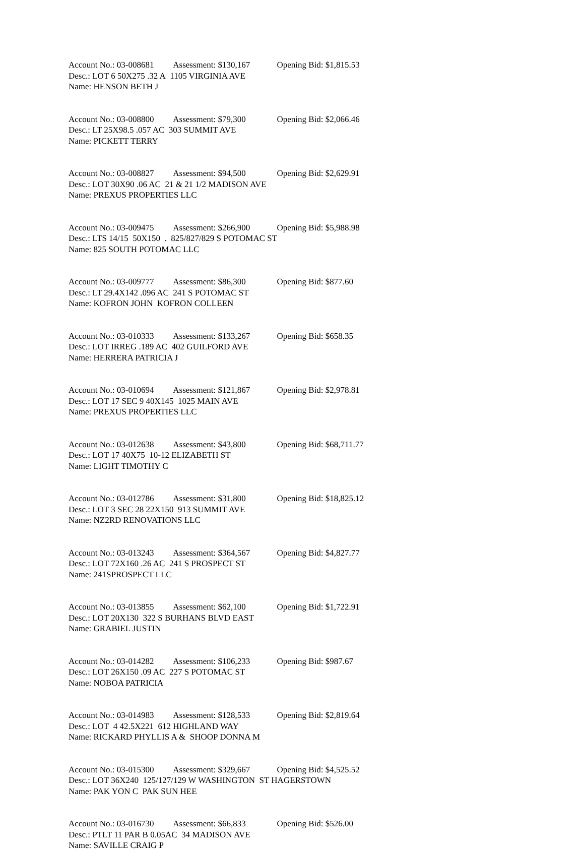Account No.: 03-008681 Assessment: $130,167 Opening Bid: $1,815.53
Desc.: LOT 6 50X275 .32 A 1105 VIRGINIA AVE
Name: HENSON BETH J
Account No.: 03-008800 Assessment: $79,300 Opening Bid: $2,066.46
Desc.: LT 25X98.5 .057 AC 303 SUMMIT AVE
Name: PICKETT TERRY
Account No.: 03-008827 Assessment: $94,500 Opening Bid: $2,629.91
Desc.: LOT 30X90 .06 AC 21 & 21 1/2 MADISON AVE
Name: PREXUS PROPERTIES LLC
Account No.: 03-009475 Assessment: $266,900 Opening Bid: $5,988.98
Desc.: LTS 14/15 50X150 . 825/827/829 S POTOMAC ST
Name: 825 SOUTH POTOMAC LLC
Account No.: 03-009777 Assessment: $86,300 Opening Bid: $877.60
Desc.: LT 29.4X142 .096 AC 241 S POTOMAC ST
Name: KOFRON JOHN KOFRON COLLEEN
Account No.: 03-010333 Assessment: $133,267 Opening Bid: $658.35
Desc.: LOT IRREG .189 AC 402 GUILFORD AVE
Name: HERRERA PATRICIA J
Account No.: 03-010694 Assessment: $121,867 Opening Bid: $2,978.81
Desc.: LOT 17 SEC 9 40X145 1025 MAIN AVE
Name: PREXUS PROPERTIES LLC
Account No.: 03-012638 Assessment: $43,800 Opening Bid: $68,711.77
Desc.: LOT 17 40X75 10-12 ELIZABETH ST
Name: LIGHT TIMOTHY C
Account No.: 03-012786 Assessment: $31,800 Opening Bid: $18,825.12
Desc.: LOT 3 SEC 28 22X150 913 SUMMIT AVE
Name: NZ2RD RENOVATIONS LLC
Account No.: 03-013243 Assessment: $364,567 Opening Bid: $4,827.77
Desc.: LOT 72X160 .26 AC 241 S PROSPECT ST
Name: 241SPROSPECT LLC
Account No.: 03-013855 Assessment: $62,100 Opening Bid: $1,722.91
Desc.: LOT 20X130 322 S BURHANS BLVD EAST
Name: GRABIEL JUSTIN
Account No.: 03-014282 Assessment: $106,233 Opening Bid: $987.67
Desc.: LOT 26X150 .09 AC 227 S POTOMAC ST
Name: NOBOA PATRICIA
Account No.: 03-014983 Assessment: $128,533 Opening Bid: $2,819.64
Desc.: LOT 4 42.5X221 612 HIGHLAND WAY
Name: RICKARD PHYLLIS A & SHOOP DONNA M
Account No.: 03-015300 Assessment: $329,667 Opening Bid: $4,525.52
Desc.: LOT 36X240 125/127/129 W WASHINGTON ST HAGERSTOWN
Name: PAK YON C PAK SUN HEE
Account No.: 03-016730 Assessment: $66,833 Opening Bid: $526.00
Desc.: PTLT 11 PAR B 0.05AC 34 MADISON AVE
Name: SAVILLE CRAIG P